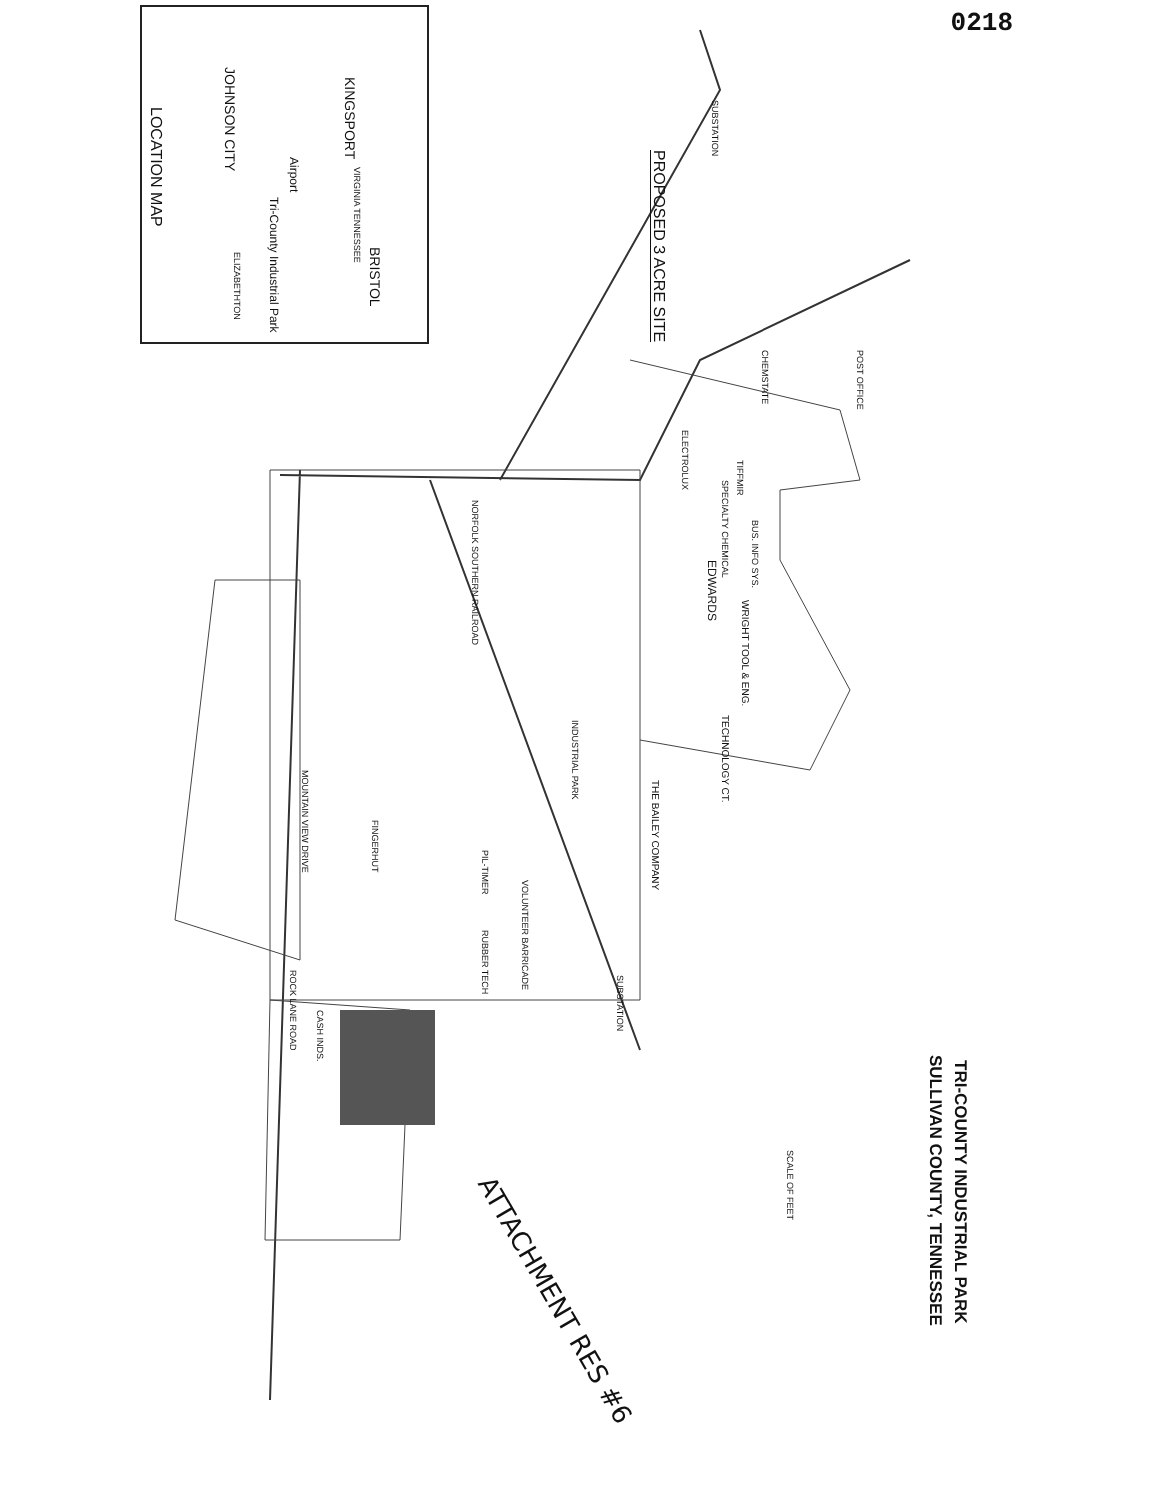0218
LOCATION MAP
JOHNSON CITY
KINGSPORT
BRISTOL
Airport
Tri-County Industrial Park
ELIZABETHTON
VIRGINIA TENNESSEE
PROPOSED 3 ACRE SITE
SUBSTATION
SULLIVAN COUNTY, TENNESSEE
TRI-COUNTY INDUSTRIAL PARK
SCALE OF FEET
ATTACHMENT RES #6
MOUNTAIN VIEW DRIVE
NORFOLK SOUTHERN RAILROAD
INDUSTRIAL PARK
ELECTROLUX
EDWARDS
WRIGHT TOOL & ENG.
THE BAILEY COMPANY
SUBSTATION
CASH INDS.
POST OFFICE
CHEMSTATE
TIFFMIR
SPECIALTY CHEMICAL
BUS. INFO SYS.
PIL-TIMER
RUBBER TECH
VOLUNTEER BARRICADE
TECHNOLOGY CT.
FINGERHUT
ROCK LANE ROAD